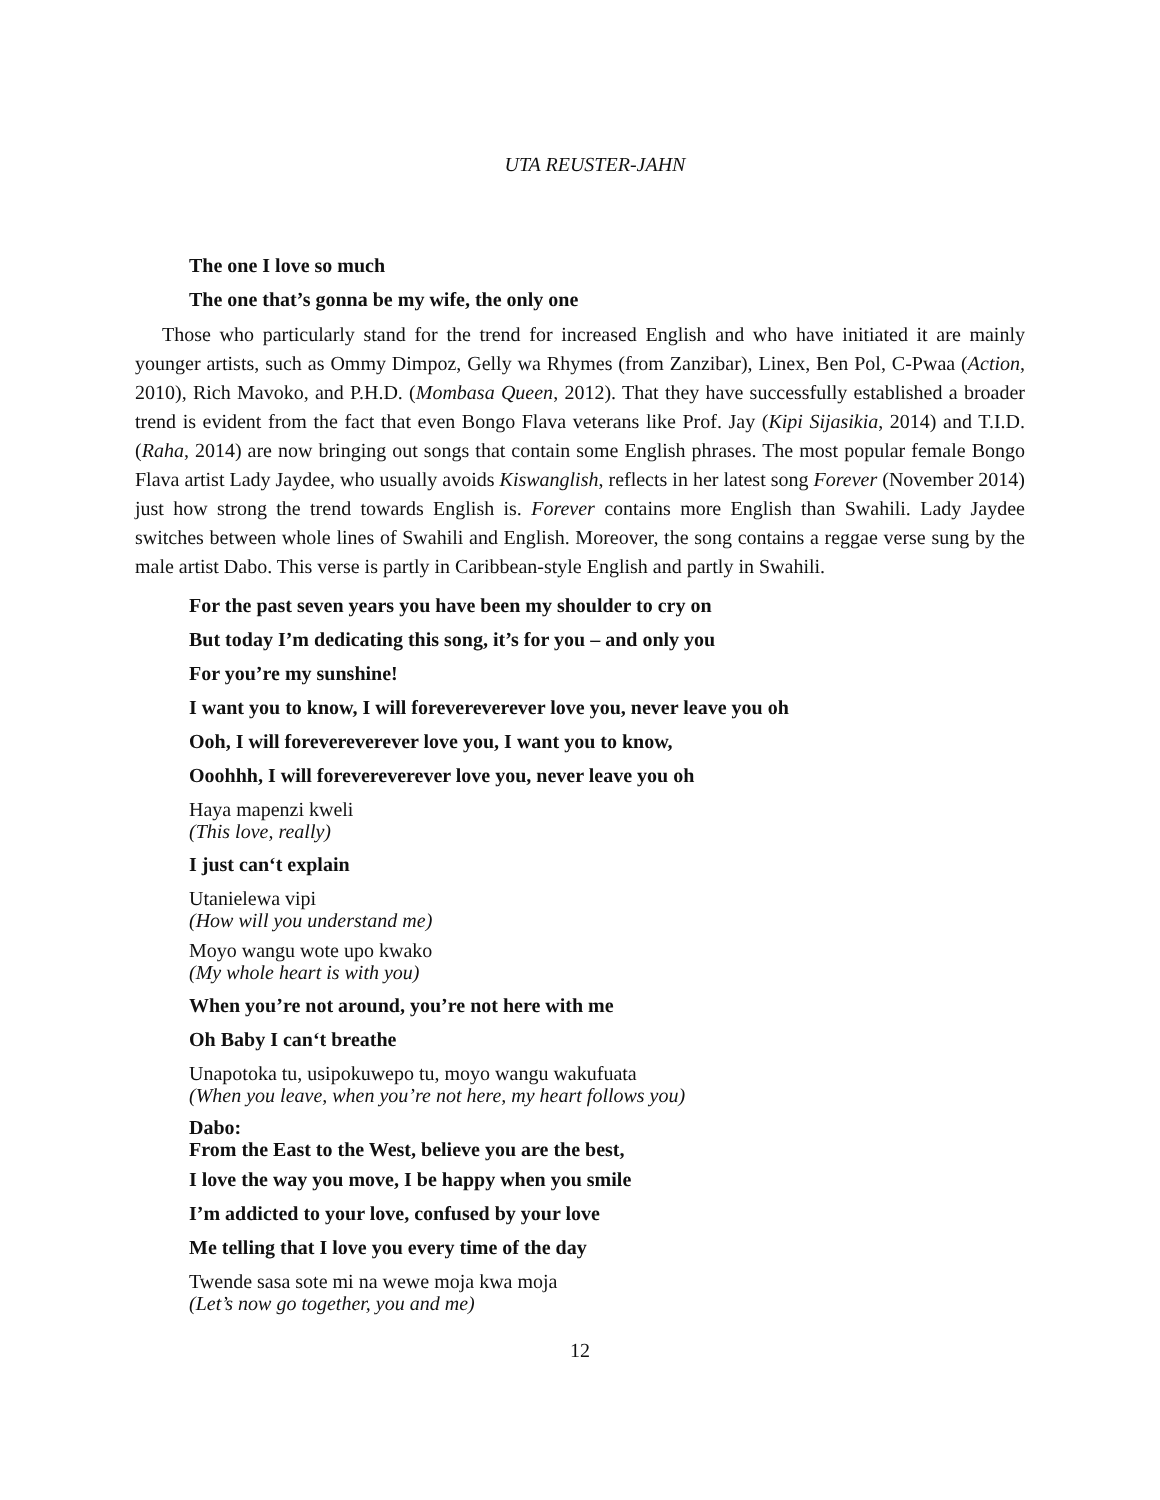UTA REUSTER-JAHN
The one I love so much
The one that’s gonna be my wife, the only one
Those who particularly stand for the trend for increased English and who have initiated it are mainly younger artists, such as Ommy Dimpoz, Gelly wa Rhymes (from Zanzibar), Linex, Ben Pol, C-Pwaa (Action, 2010), Rich Mavoko, and P.H.D. (Mombasa Queen, 2012). That they have successfully established a broader trend is evident from the fact that even Bongo Flava veterans like Prof. Jay (Kipi Sijasikia, 2014) and T.I.D. (Raha, 2014) are now bringing out songs that contain some English phrases. The most popular female Bongo Flava artist Lady Jaydee, who usually avoids Kiswanglish, reflects in her latest song Forever (November 2014) just how strong the trend towards English is. Forever contains more English than Swahili. Lady Jaydee switches between whole lines of Swahili and English. Moreover, the song contains a reggae verse sung by the male artist Dabo. This verse is partly in Caribbean-style English and partly in Swahili.
For the past seven years you have been my shoulder to cry on
But today I’m dedicating this song, it’s for you – and only you
For you’re my sunshine!
I want you to know, I will forevereverever love you, never leave you oh
Ooh, I will forevereverever love you, I want you to know,
Ooohhh, I will forevereverever love you, never leave you oh
Haya mapenzi kweli
(This love, really)
I just can‘t explain
Utanielewa vipi
(How will you understand me)
Moyo wangu wote upo kwako
(My whole heart is with you)
When you’re not around, you’re not here with me
Oh Baby I can‘t breathe
Unapotoka tu, usipokuwepo tu, moyo wangu wakufuata
(When you leave, when you’re not here, my heart follows you)
Dabo:
From the East to the West, believe you are the best,
I love the way you move, I be happy when you smile
I’m addicted to your love, confused by your love
Me telling that I love you every time of the day
Twende sasa sote mi na wewe moja kwa moja
(Let’s now go together, you and me)
12